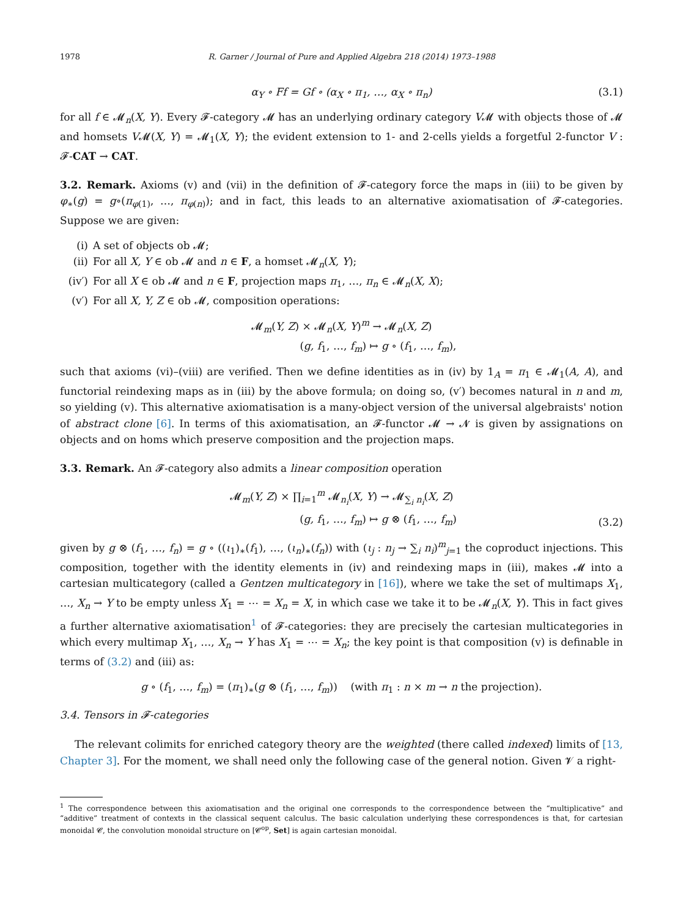1978 R. Garner / Journal of Pure and Applied Algebra 218 (2014) 1973–1988
α<sub>Y</sub> ∘ Ff = Gf ∘ (α<sub>X</sub> ∘ π<sub>1</sub>, …, α<sub>X</sub> ∘ π<sub>n</sub>) (3.1)
for all f ∈ 𝓜<sub>n</sub>(X, Y). Every 𝓕-category 𝓜 has an underlying ordinary category V𝓜 with objects those of 𝓜 and homsets V𝓜(X, Y) = 𝓜<sub>1</sub>(X, Y); the evident extension to 1- and 2-cells yields a forgetful 2-functor V : 𝓕-CAT → CAT.
3.2. Remark. Axioms (v) and (vii) in the definition of 𝓕-category force the maps in (iii) to be given by φ<sub>∗</sub>(g) = g∘(π<sub>φ(1)</sub>, …, π<sub>φ(n)</sub>); and in fact, this leads to an alternative axiomatisation of 𝓕-categories. Suppose we are given:
(i) A set of objects ob 𝓜;
(ii) For all X, Y ∈ ob 𝓜 and n ∈ F, a homset 𝓜<sub>n</sub>(X, Y);
(iv′) For all X ∈ ob 𝓜 and n ∈ F, projection maps π<sub>1</sub>, …, π<sub>n</sub> ∈ 𝓜<sub>n</sub>(X, X);
(v′) For all X, Y, Z ∈ ob 𝓜, composition operations:
𝓜<sub>m</sub>(Y, Z) × 𝓜<sub>n</sub>(X, Y)<sup>m</sup> → 𝓜<sub>n</sub>(X, Z)
(g, f<sub>1</sub>, …, f<sub>m</sub>) ↦ g ∘ (f<sub>1</sub>, …, f<sub>m</sub>),
such that axioms (vi)–(viii) are verified. Then we define identities as in (iv) by 1<sub>A</sub> = π<sub>1</sub> ∈ 𝓜<sub>1</sub>(A, A), and functorial reindexing maps as in (iii) by the above formula; on doing so, (v′) becomes natural in n and m, so yielding (v). This alternative axiomatisation is a many-object version of the universal algebraists' notion of abstract clone [6]. In terms of this axiomatisation, an 𝓕-functor 𝓜 → 𝓝 is given by assignations on objects and on homs which preserve composition and the projection maps.
3.3. Remark. An 𝓕-category also admits a linear composition operation
𝓜<sub>m</sub>(Y, Z) × ∏<sub>i=1</sub><sup>m</sup> 𝓜<sub>n<sub>i</sub></sub>(X, Y) → 𝓜<sub>∑<sub>i</sub> n<sub>i</sub></sub>(X, Z)
(g, f<sub>1</sub>, …, f<sub>m</sub>) ↦ g ⊗ (f<sub>1</sub>, …, f<sub>m</sub>)
(3.2)
given by g ⊗ (f<sub>1</sub>, …, f<sub>n</sub>) = g ∘ ((ι<sub>1</sub>)<sub>∗</sub>(f<sub>1</sub>), …, (ι<sub>n</sub>)<sub>∗</sub>(f<sub>n</sub>)) with (ι<sub>j</sub> : n<sub>j</sub> → ∑<sub>i</sub> n<sub>i</sub>)<sup>m</sup><sub>j=1</sub> the coproduct injections. This composition, together with the identity elements in (iv) and reindexing maps in (iii), makes 𝓜 into a cartesian multicategory (called a Gentzen multicategory in [16]), where we take the set of multimaps X<sub>1</sub>, …, X<sub>n</sub> → Y to be empty unless X<sub>1</sub> = ⋯ = X<sub>n</sub> = X, in which case we take it to be 𝓜<sub>n</sub>(X, Y). This in fact gives a further alternative axiomatisation<sup>1</sup> of 𝓕-categories: they are precisely the cartesian multicategories in which every multimap X<sub>1</sub>, …, X<sub>n</sub> → Y has X<sub>1</sub> = ⋯ = X<sub>n</sub>; the key point is that composition (v) is definable in terms of (3.2) and (iii) as:
g ∘ (f<sub>1</sub>, …, f<sub>m</sub>) = (π<sub>1</sub>)<sub>∗</sub>(g ⊗ (f<sub>1</sub>, …, f<sub>m</sub>)) (with π<sub>1</sub> : n × m → n the projection).
3.4. Tensors in 𝓕-categories
The relevant colimits for enriched category theory are the weighted (there called indexed) limits of [13, Chapter 3]. For the moment, we shall need only the following case of the general notion. Given 𝓥 a right-
<sup>1</sup> The correspondence between this axiomatisation and the original one corresponds to the correspondence between the “multiplicative” and “additive” treatment of contexts in the classical sequent calculus. The basic calculation underlying these correspondences is that, for cartesian monoidal 𝓒, the convolution monoidal structure on [𝓒<sup>op</sup>, Set] is again cartesian monoidal.